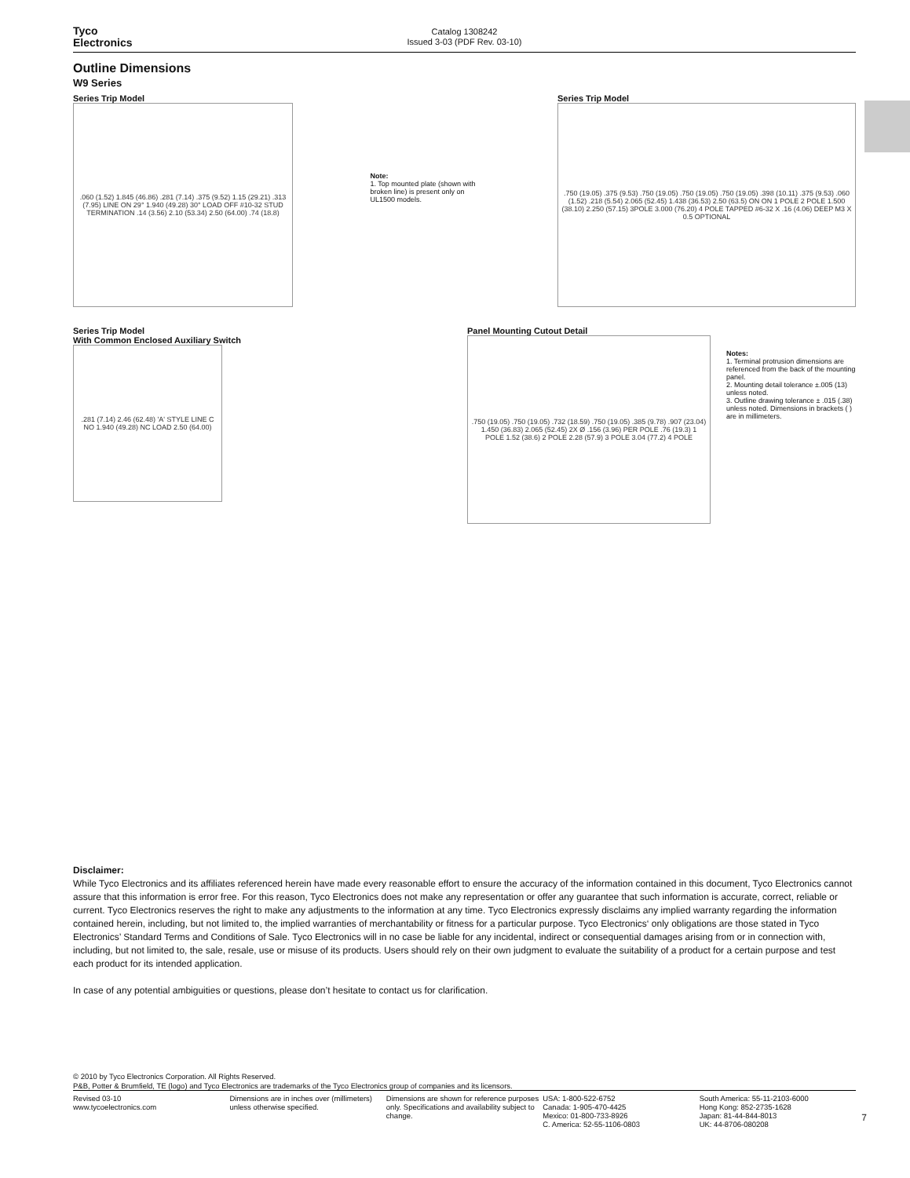Tyco
Electronics
Catalog 1308242
Issued 3-03 (PDF Rev. 03-10)
Outline Dimensions
W9 Series
Series Trip Model
.060 (1.52) 1.845 (46.86) .281 (7.14) .375 (9.52) 1.15 (29.21) .313 (7.95) LINE ON 29° 1.940 (49.28) 30° LOAD OFF #10-32 STUD TERMINATION .14 (3.56) 2.10 (53.34) 2.50 (64.00) .74 (18.8)
Note:
1. Top mounted plate (shown with broken line) is present only on UL1500 models.
Series Trip Model
.750 (19.05) .375 (9.53) .750 (19.05) .750 (19.05) .750 (19.05) .398 (10.11) .375 (9.53) .060 (1.52) .218 (5.54) 2.065 (52.45) 1.438 (36.53) 2.50 (63.5) ON ON 1 POLE 2 POLE 1.500 (38.10) 2.250 (57.15) 3POLE 3.000 (76.20) 4 POLE TAPPED #6-32 X .16 (4.06) DEEP M3 X 0.5 OPTIONAL
Series Trip Model
With Common Enclosed Auxiliary Switch
.281 (7.14) 2.46 (62.48) 'A' STYLE LINE C NO 1.940 (49.28) NC LOAD 2.50 (64.00)
Panel Mounting Cutout Detail
.750 (19.05) .750 (19.05) .732 (18.59) .750 (19.05) .385 (9.78) .907 (23.04) 1.450 (36.83) 2.065 (52.45) 2X Ø .156 (3.96) PER POLE .76 (19.3) 1 POLE 1.52 (38.6) 2 POLE 2.28 (57.9) 3 POLE 3.04 (77.2) 4 POLE
Notes:
1. Terminal protrusion dimensions are referenced from the back of the mounting panel.
2. Mounting detail tolerance ±.005 (13) unless noted.
3. Outline drawing tolerance ± .015 (.38) unless noted. Dimensions in brackets ( ) are in millimeters.
Disclaimer:
While Tyco Electronics and its affiliates referenced herein have made every reasonable effort to ensure the accuracy of the information contained in this document, Tyco Electronics cannot assure that this information is error free. For this reason, Tyco Electronics does not make any representation or offer any guarantee that such information is accurate, correct, reliable or current. Tyco Electronics reserves the right to make any adjustments to the information at any time. Tyco Electronics expressly disclaims any implied warranty regarding the information contained herein, including, but not limited to, the implied warranties of merchantability or fitness for a particular purpose. Tyco Electronics‘ only obligations are those stated in Tyco Electronics’ Standard Terms and Conditions of Sale. Tyco Electronics will in no case be liable for any incidental, indirect or consequential damages arising from or in connection with, including, but not limited to, the sale, resale, use or misuse of its products. Users should rely on their own judgment to evaluate the suitability of a product for a certain purpose and test each product for its intended application.
In case of any potential ambiguities or questions, please don’t hesitate to contact us for clarification.
© 2010 by Tyco Electronics Corporation. All Rights Reserved.
P&B, Potter & Brumfield, TE (logo) and Tyco Electronics are trademarks of the Tyco Electronics group of companies and its licensors.
Revised 03-10
www.tycoelectronics.com
Dimensions are in inches over (millimeters) unless otherwise specified.
Dimensions are shown for reference purposes only. Specifications and availability subject to change.
USA: 1-800-522-6752
Canada: 1-905-470-4425
Mexico: 01-800-733-8926
C. America: 52-55-1106-0803
South America: 55-11-2103-6000
Hong Kong: 852-2735-1628
Japan: 81-44-844-8013
UK: 44-8706-080208
7